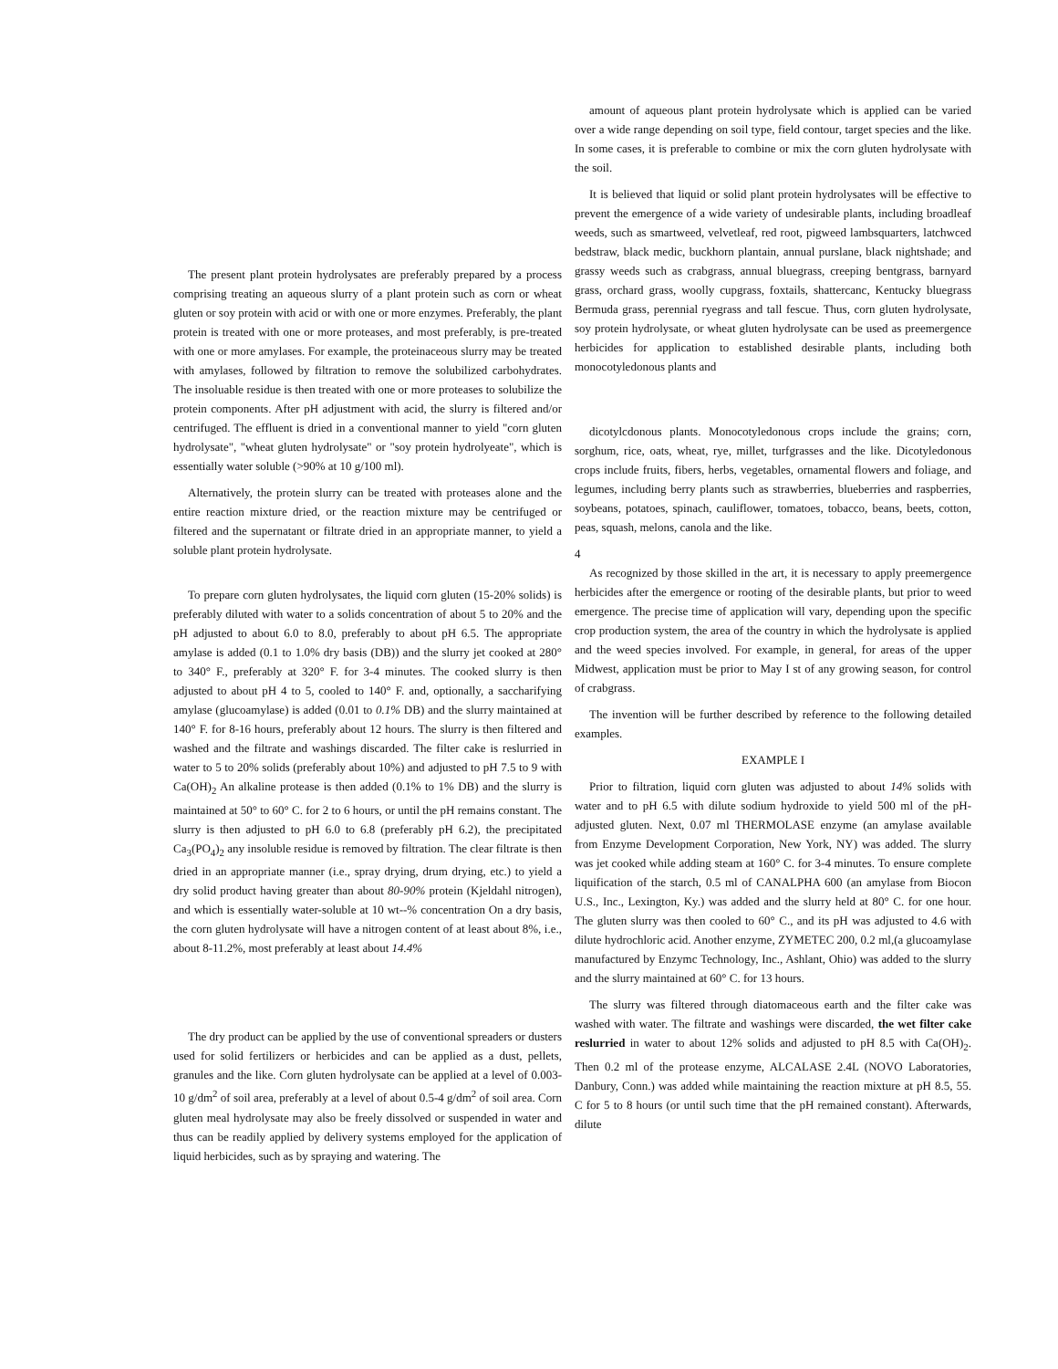The present plant protein hydrolysates are preferably prepared by a process comprising treating an aqueous slurry of a plant protein such as corn or wheat gluten or soy protein with acid or with one or more enzymes. Preferably, the plant protein is treated with one or more proteases, and most preferably, is pre-treated with one or more amylases. For example, the proteinaceous slurry may be treated with amylases, followed by filtration to remove the solubilized carbohydrates. The insoluable residue is then treated with one or more proteases to solubilize the protein components. After pH adjustment with acid, the slurry is filtered and/or centrifuged. The effluent is dried in a conventional manner to yield "corn gluten hydrolysate", "wheat gluten hydrolysate" or "soy protein hydrolyeate", which is essentially water soluble (>90% at 10 g/100 ml).
Alternatively, the protein slurry can be treated with proteases alone and the entire reaction mixture dried, or the reaction mixture may be centrifuged or filtered and the supernatant or filtrate dried in an appropriate manner, to yield a soluble plant protein hydrolysate.
To prepare corn gluten hydrolysates, the liquid corn gluten (15-20% solids) is preferably diluted with water to a solids concentration of about 5 to 20% and the pH adjusted to about 6.0 to 8.0, preferably to about pH 6.5. The appropriate amylase is added (0.1 to 1.0% dry basis (DB)) and the slurry jet cooked at 280° to 340° F., preferably at 320° F. for 3-4 minutes. The cooked slurry is then adjusted to about pH 4 to 5, cooled to 140° F. and, optionally, a saccharifying amylase (glucoamylase) is added (0.01 to 0.1% DB) and the slurry maintained at 140° F. for 8-16 hours, preferably about 12 hours. The slurry is then filtered and washed and the filtrate and washings discarded. The filter cake is reslurried in water to 5 to 20% solids (preferably about 10%) and adjusted to pH 7.5 to 9 with Ca(OH)<sub>2</sub> An alkaline protease is then added (0.1% to 1% DB) and the slurry is maintained at 50° to 60° C. for 2 to 6 hours, or until the pH remains constant. The slurry is then adjusted to pH 6.0 to 6.8 (preferably pH 6.2), the precipitated Ca<sub>3</sub>(PO<sub>4</sub>)<sub>2</sub> any insoluble residue is removed by filtration. The clear filtrate is then dried in an appropriate manner (i.e., spray drying, drum drying, etc.) to yield a dry solid product having greater than about 80-90% protein (Kjeldahl nitrogen), and which is essentially water-soluble at 10 wt--% concentration On a dry basis, the corn gluten hydrolysate will have a nitrogen content of at least about 8%, i.e., about 8-11.2%, most preferably at least about 14.4%
The dry product can be applied by the use of conventional spreaders or dusters used for solid fertilizers or herbicides and can be applied as a dust, pellets, granules and the like. Corn gluten hydrolysate can be applied at a level of 0.003-10 g/dm<sup>2</sup> of soil area, preferably at a level of about 0.5-4 g/dm<sup>2</sup> of soil area. Corn gluten meal hydrolysate may also be freely dissolved or suspended in water and thus can be readily applied by delivery systems employed for the application of liquid herbicides, such as by spraying and watering. The
amount of aqueous plant protein hydrolysate which is applied can be varied over a wide range depending on soil type, field contour, target species and the like. In some cases, it is preferable to combine or mix the corn gluten hydrolysate with the soil.
It is believed that liquid or solid plant protein hydrolysates will be effective to prevent the emergence of a wide variety of undesirable plants, including broadleaf weeds, such as smartweed, velvetleaf, red root, pigweed lambsquarters, latchwced bedstraw, black medic, buckhorn plantain, annual purslane, black nightshade; and grassy weeds such as crabgrass, annual bluegrass, creeping bentgrass, barnyard grass, orchard grass, woolly cupgrass, foxtails, shattercanc, Kentucky bluegrass Bermuda grass, perennial ryegrass and tall fescue. Thus, corn gluten hydrolysate, soy protein hydrolysate, or wheat gluten hydrolysate can be used as preemergence herbicides for application to established desirable plants, including both monocotyledonous plants and
dicotylcdonous plants. Monocotyledonous crops include the grains; corn, sorghum, rice, oats, wheat, rye, millet, turfgrasses and the like. Dicotyledonous crops include fruits, fibers, herbs, vegetables, ornamental flowers and foliage, and legumes, including berry plants such as strawberries, blueberries and raspberries, soybeans, potatoes, spinach, cauliflower, tomatoes, tobacco, beans, beets, cotton, peas, squash, melons, canola and the like.
4
As recognized by those skilled in the art, it is necessary to apply preemergence herbicides after the emergence or rooting of the desirable plants, but prior to weed emergence. The precise time of application will vary, depending upon the specific crop production system, the area of the country in which the hydrolysate is applied and the weed species involved. For example, in general, for areas of the upper Midwest, application must be prior to May I st of any growing season, for control of crabgrass.
The invention will be further described by reference to the following detailed examples.
EXAMPLE I
Prior to filtration, liquid corn gluten was adjusted to about 14% solids with water and to pH 6.5 with dilute sodium hydroxide to yield 500 ml of the pH-adjusted gluten. Next, 0.07 ml THERMOLASE enzyme (an amylase available from Enzyme Development Corporation, New York, NY) was added. The slurry was jet cooked while adding steam at 160° C. for 3-4 minutes. To ensure complete liquification of the starch, 0.5 ml of CANALPHA 600 (an amylase from Biocon U.S., Inc., Lexington, Ky.) was added and the slurry held at 80° C. for one hour. The gluten slurry was then cooled to 60° C., and its pH was adjusted to 4.6 with dilute hydrochloric acid. Another enzyme, ZYMETEC 200, 0.2 ml,(a glucoamylase manufactured by Enzymc Technology, Inc., Ashlant, Ohio) was added to the slurry and the slurry maintained at 60° C. for 13 hours.
The slurry was filtered through diatomaceous earth and the filter cake was washed with water. The filtrate and washings were discarded, the wet filter cake reslurried in water to about 12% solids and adjusted to pH 8.5 with Ca(OH)<sub>2</sub>. Then 0.2 ml of the protease enzyme, ALCALASE 2.4L (NOVO Laboratories, Danbury, Conn.) was added while maintaining the reaction mixture at pH 8.5, 55. C for 5 to 8 hours (or until such time that the pH remained constant). Afterwards, dilute